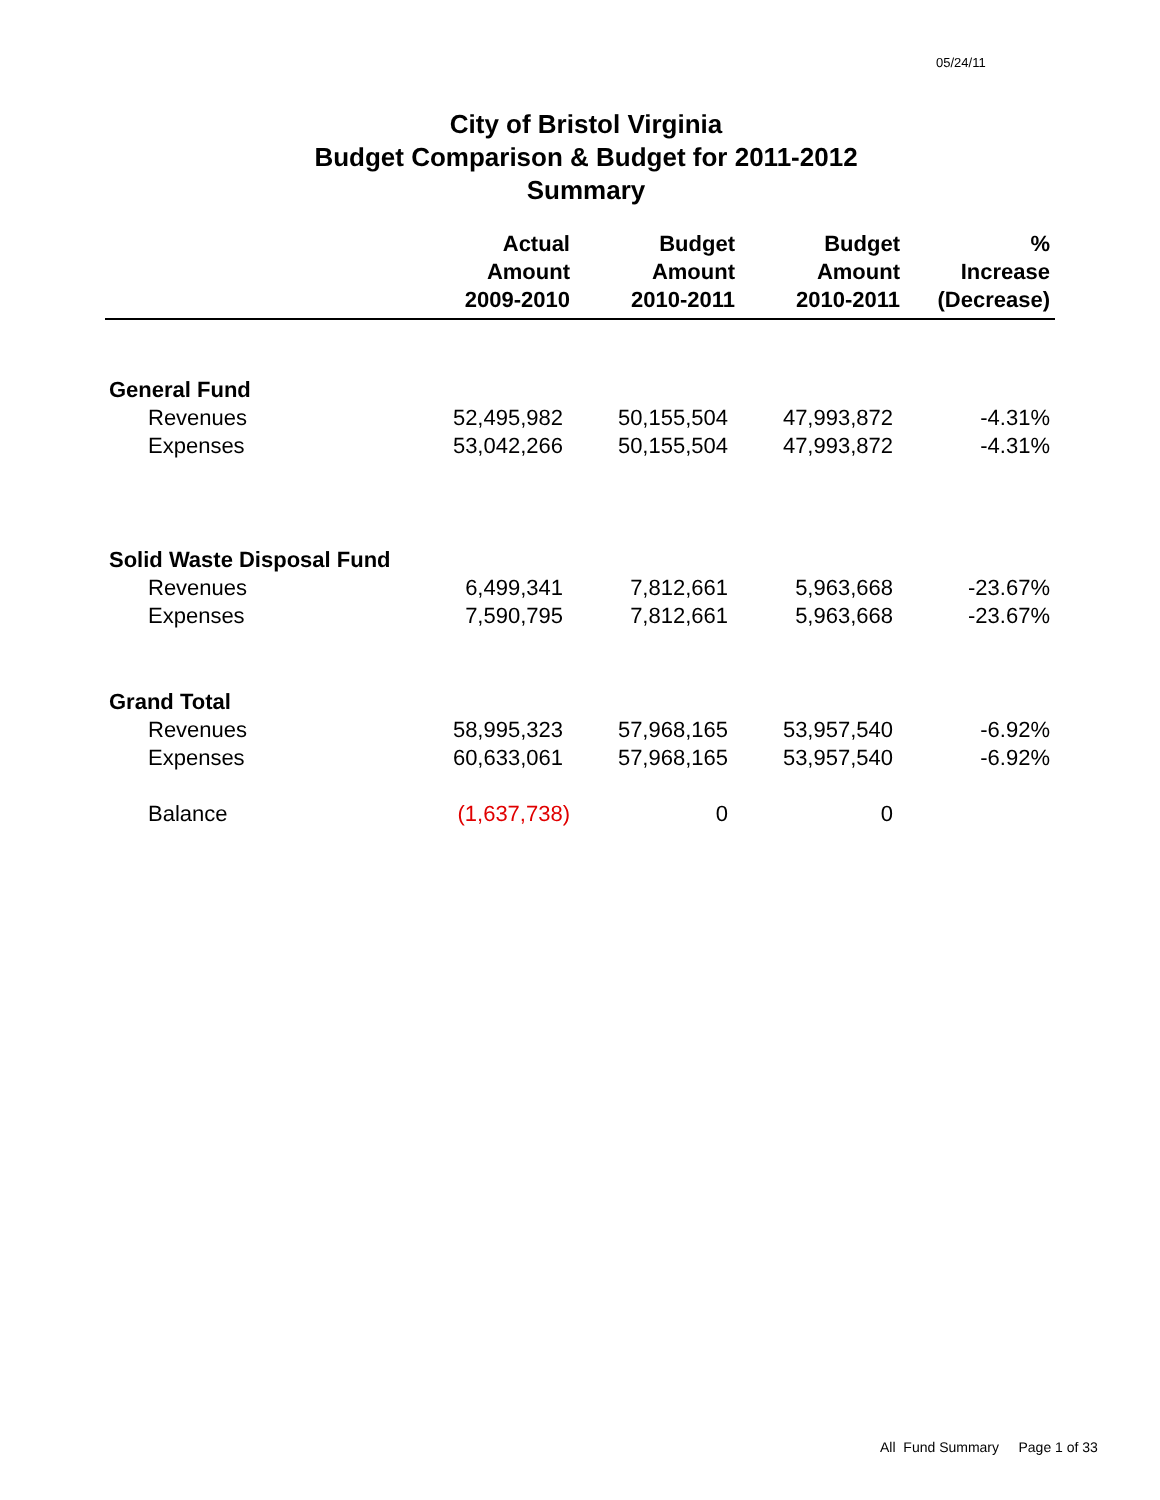05/24/11
City of Bristol Virginia
Budget Comparison & Budget for 2011-2012
Summary
| | Actual Amount 2009-2010 | Budget Amount 2010-2011 | Budget Amount 2010-2011 | % Increase (Decrease) |
| --- | --- | --- | --- | --- |
| General Fund | | | | |
| Revenues | 52,495,982 | 50,155,504 | 47,993,872 | -4.31% |
| Expenses | 53,042,266 | 50,155,504 | 47,993,872 | -4.31% |
| Solid Waste Disposal Fund | | | | |
| Revenues | 6,499,341 | 7,812,661 | 5,963,668 | -23.67% |
| Expenses | 7,590,795 | 7,812,661 | 5,963,668 | -23.67% |
| Grand Total | | | | |
| Revenues | 58,995,323 | 57,968,165 | 53,957,540 | -6.92% |
| Expenses | 60,633,061 | 57,968,165 | 53,957,540 | -6.92% |
| Balance | (1,637,738) | 0 | 0 | |
All Fund Summary Page 1 of 33